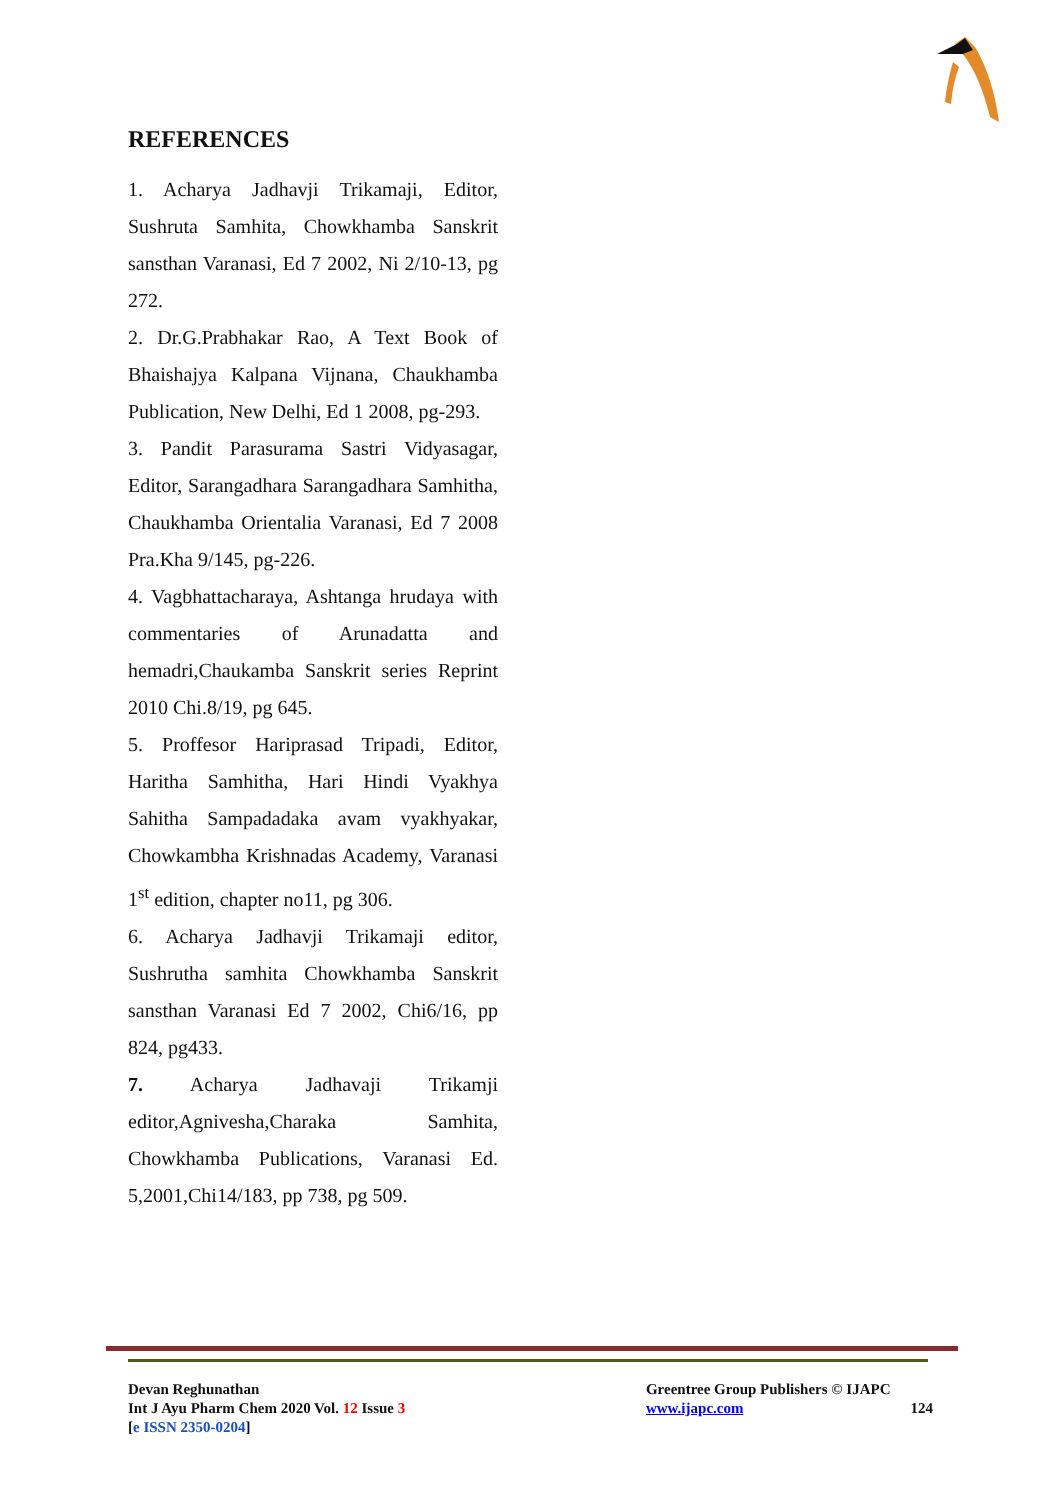REFERENCES
1. Acharya Jadhavji Trikamaji, Editor, Sushruta Samhita, Chowkhamba Sanskrit sansthan Varanasi, Ed 7 2002, Ni 2/10-13, pg 272.
2. Dr.G.Prabhakar Rao, A Text Book of Bhaishajya Kalpana Vijnana, Chaukhamba Publication, New Delhi, Ed 1 2008, pg-293.
3. Pandit Parasurama Sastri Vidyasagar, Editor, Sarangadhara Sarangadhara Samhitha, Chaukhamba Orientalia Varanasi, Ed 7 2008 Pra.Kha 9/145, pg-226.
4. Vagbhattacharaya, Ashtanga hrudaya with commentaries of Arunadatta and hemadri,Chaukamba Sanskrit series Reprint 2010 Chi.8/19, pg 645.
5. Proffesor Hariprasad Tripadi, Editor, Haritha Samhitha, Hari Hindi Vyakhya Sahitha Sampadadaka avam vyakhyakar, Chowkambha Krishnadas Academy, Varanasi 1<sup>st</sup> edition, chapter no11, pg 306.
6. Acharya Jadhavji Trikamaji editor, Sushrutha samhita Chowkhamba Sanskrit sansthan Varanasi Ed 7 2002, Chi6/16, pp 824, pg433.
7. Acharya Jadhavaji Trikamji editor,Agnivesha,Charaka Samhita, Chowkhamba Publications, Varanasi Ed. 5,2001,Chi14/183, pp 738, pg 509.
Devan Reghunathan
Int J Ayu Pharm Chem 2020 Vol. 12 Issue 3
[e ISSN 2350-0204]
Greentree Group Publishers © IJAPC
www.ijapc.com
124